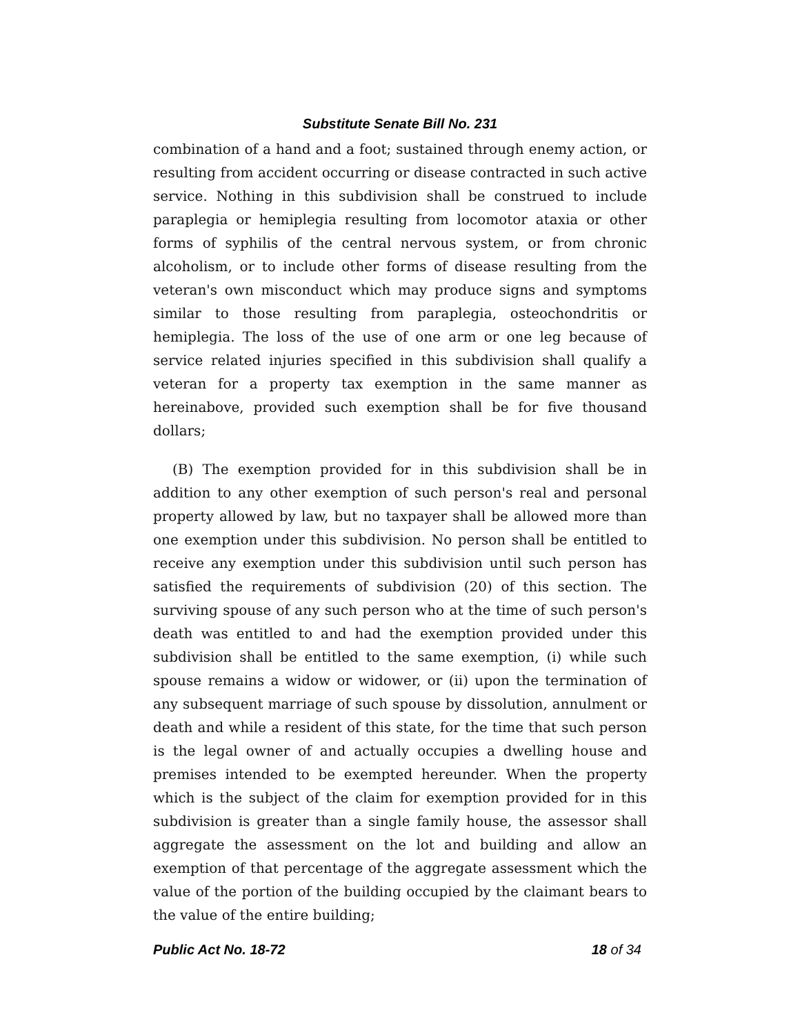Substitute Senate Bill No. 231
combination of a hand and a foot; sustained through enemy action, or resulting from accident occurring or disease contracted in such active service. Nothing in this subdivision shall be construed to include paraplegia or hemiplegia resulting from locomotor ataxia or other forms of syphilis of the central nervous system, or from chronic alcoholism, or to include other forms of disease resulting from the veteran's own misconduct which may produce signs and symptoms similar to those resulting from paraplegia, osteochondritis or hemiplegia. The loss of the use of one arm or one leg because of service related injuries specified in this subdivision shall qualify a veteran for a property tax exemption in the same manner as hereinabove, provided such exemption shall be for five thousand dollars;
(B) The exemption provided for in this subdivision shall be in addition to any other exemption of such person's real and personal property allowed by law, but no taxpayer shall be allowed more than one exemption under this subdivision. No person shall be entitled to receive any exemption under this subdivision until such person has satisfied the requirements of subdivision (20) of this section. The surviving spouse of any such person who at the time of such person's death was entitled to and had the exemption provided under this subdivision shall be entitled to the same exemption, (i) while such spouse remains a widow or widower, or (ii) upon the termination of any subsequent marriage of such spouse by dissolution, annulment or death and while a resident of this state, for the time that such person is the legal owner of and actually occupies a dwelling house and premises intended to be exempted hereunder. When the property which is the subject of the claim for exemption provided for in this subdivision is greater than a single family house, the assessor shall aggregate the assessment on the lot and building and allow an exemption of that percentage of the aggregate assessment which the value of the portion of the building occupied by the claimant bears to the value of the entire building;
Public Act No. 18-72 18 of 34